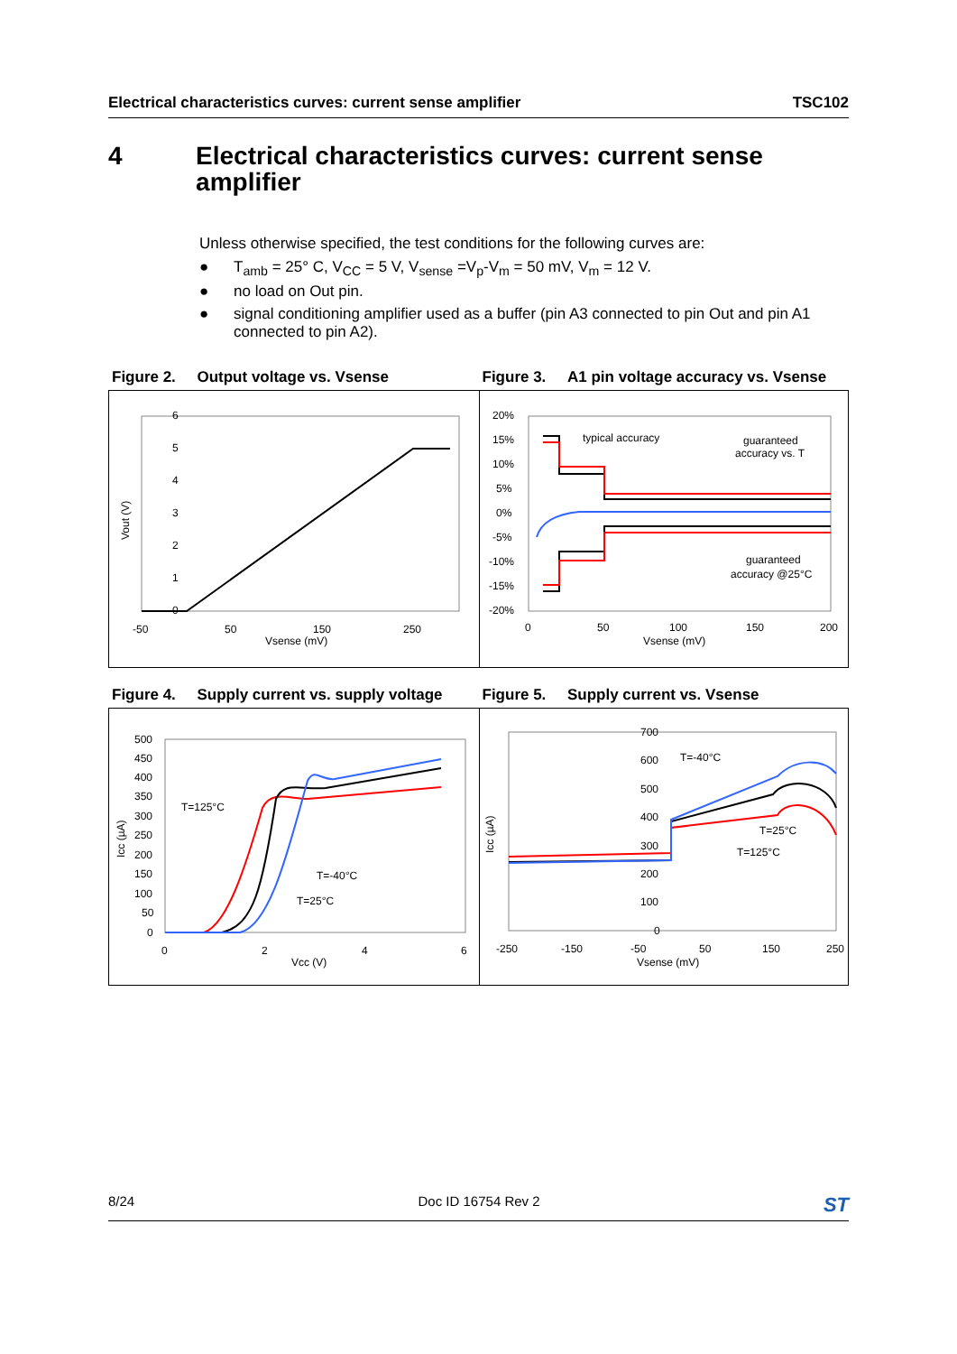Electrical characteristics curves: current sense amplifier TSC102
4 Electrical characteristics curves: current sense amplifier
Unless otherwise specified, the test conditions for the following curves are:
● T<sub>amb</sub> = 25° C, V<sub>CC</sub> = 5 V, V<sub>sense</sub> =V<sub>p</sub>-V<sub>m</sub> = 50 mV, V<sub>m</sub> = 12 V.
● no load on Out pin.
● signal conditioning amplifier used as a buffer (pin A3 connected to pin Out and pin A1 connected to pin A2).
Figure 2. Output voltage vs. Vsense Figure 3. A1 pin voltage accuracy vs. Vsense
6
5
4
3
2
1
0
-50
50
150
250
Vsense (mV)
Vout (V)
20%
15%
10%
5%
0%
-5%
-10%
-15%
-20%
0
50
100
150
200
Vsense (mV)
typical accuracy
guaranteed
accuracy vs. T
guaranteed
accuracy @25°C
Figure 4. Supply current vs. supply voltage
Figure 5. Supply current vs. Vsense
500
450
400
350
300
250
200
150
100
50
0
0
2
4
6
Vcc (V)
Icc (µA)
T=125°C
T=-40°C
T=25°C
700
600
500
400
300
200
100
0
-250
-150
-50
50
150
250
Vsense (mV)
Icc (µA)
T=-40°C
T=25°C
T=125°C
8/24 Doc ID 16754 Rev 2 ST